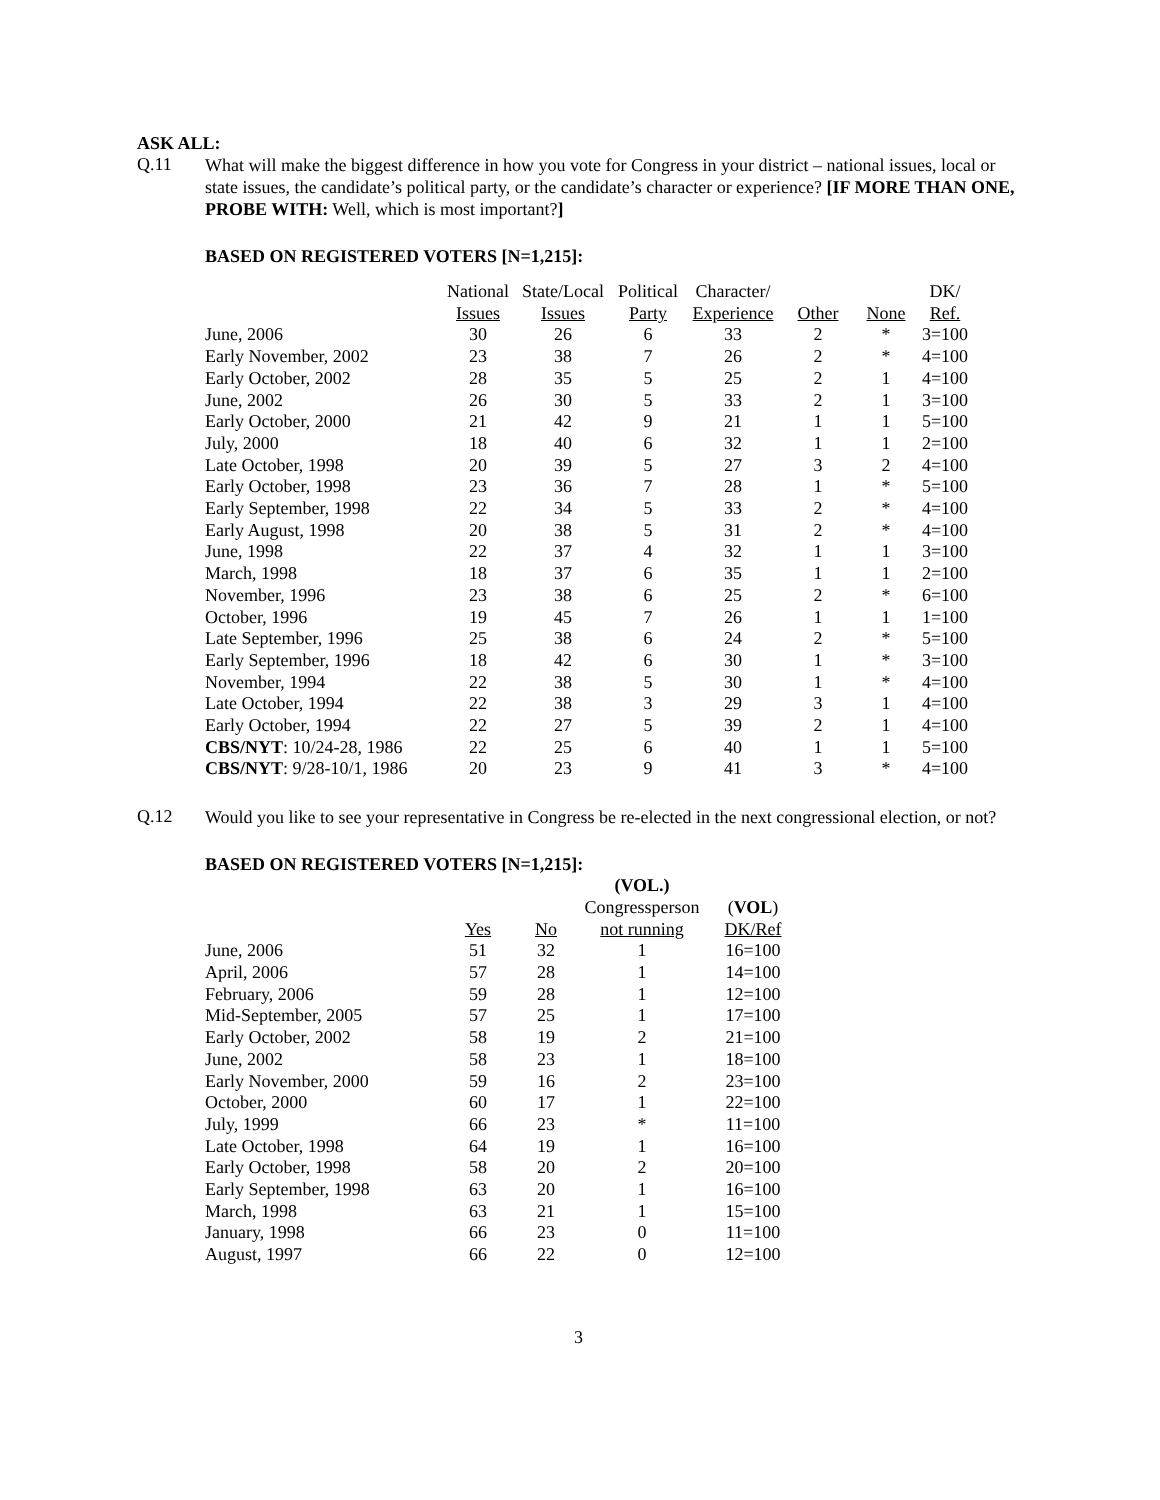ASK ALL:
Q.11
What will make the biggest difference in how you vote for Congress in your district – national issues, local or state issues, the candidate’s political party, or the candidate’s character or experience? [IF MORE THAN ONE, PROBE WITH: Well, which is most important?]
BASED ON REGISTERED VOTERS [N=1,215]:
| | National Issues | State/Local Issues | Political Party | Character/ Experience | Other | None | DK/ Ref. |
| --- | --- | --- | --- | --- | --- | --- | --- |
| June, 2006 | 30 | 26 | 6 | 33 | 2 | * | 3=100 |
| Early November, 2002 | 23 | 38 | 7 | 26 | 2 | * | 4=100 |
| Early October, 2002 | 28 | 35 | 5 | 25 | 2 | 1 | 4=100 |
| June, 2002 | 26 | 30 | 5 | 33 | 2 | 1 | 3=100 |
| Early October, 2000 | 21 | 42 | 9 | 21 | 1 | 1 | 5=100 |
| July, 2000 | 18 | 40 | 6 | 32 | 1 | 1 | 2=100 |
| Late October, 1998 | 20 | 39 | 5 | 27 | 3 | 2 | 4=100 |
| Early October, 1998 | 23 | 36 | 7 | 28 | 1 | * | 5=100 |
| Early September, 1998 | 22 | 34 | 5 | 33 | 2 | * | 4=100 |
| Early August, 1998 | 20 | 38 | 5 | 31 | 2 | * | 4=100 |
| June, 1998 | 22 | 37 | 4 | 32 | 1 | 1 | 3=100 |
| March, 1998 | 18 | 37 | 6 | 35 | 1 | 1 | 2=100 |
| November, 1996 | 23 | 38 | 6 | 25 | 2 | * | 6=100 |
| October, 1996 | 19 | 45 | 7 | 26 | 1 | 1 | 1=100 |
| Late September, 1996 | 25 | 38 | 6 | 24 | 2 | * | 5=100 |
| Early September, 1996 | 18 | 42 | 6 | 30 | 1 | * | 3=100 |
| November, 1994 | 22 | 38 | 5 | 30 | 1 | * | 4=100 |
| Late October, 1994 | 22 | 38 | 3 | 29 | 3 | 1 | 4=100 |
| Early October, 1994 | 22 | 27 | 5 | 39 | 2 | 1 | 4=100 |
| CBS/NYT : 10/24-28, 1986 | 22 | 25 | 6 | 40 | 1 | 1 | 5=100 |
| CBS/NYT : 9/28-10/1, 1986 | 20 | 23 | 9 | 41 | 3 | * | 4=100 |
Q.12
Would you like to see your representative in Congress be re-elected in the next congressional election, or not?
BASED ON REGISTERED VOTERS [N=1,215]:
| | Yes | No | (VOL.) Congressperson not running | ( VOL ) DK/Ref |
| --- | --- | --- | --- | --- |
| June, 2006 | 51 | 32 | 1 | 16=100 |
| April, 2006 | 57 | 28 | 1 | 14=100 |
| February, 2006 | 59 | 28 | 1 | 12=100 |
| Mid-September, 2005 | 57 | 25 | 1 | 17=100 |
| Early October, 2002 | 58 | 19 | 2 | 21=100 |
| June, 2002 | 58 | 23 | 1 | 18=100 |
| Early November, 2000 | 59 | 16 | 2 | 23=100 |
| October, 2000 | 60 | 17 | 1 | 22=100 |
| July, 1999 | 66 | 23 | * | 11=100 |
| Late October, 1998 | 64 | 19 | 1 | 16=100 |
| Early October, 1998 | 58 | 20 | 2 | 20=100 |
| Early September, 1998 | 63 | 20 | 1 | 16=100 |
| March, 1998 | 63 | 21 | 1 | 15=100 |
| January, 1998 | 66 | 23 | 0 | 11=100 |
| August, 1997 | 66 | 22 | 0 | 12=100 |
3